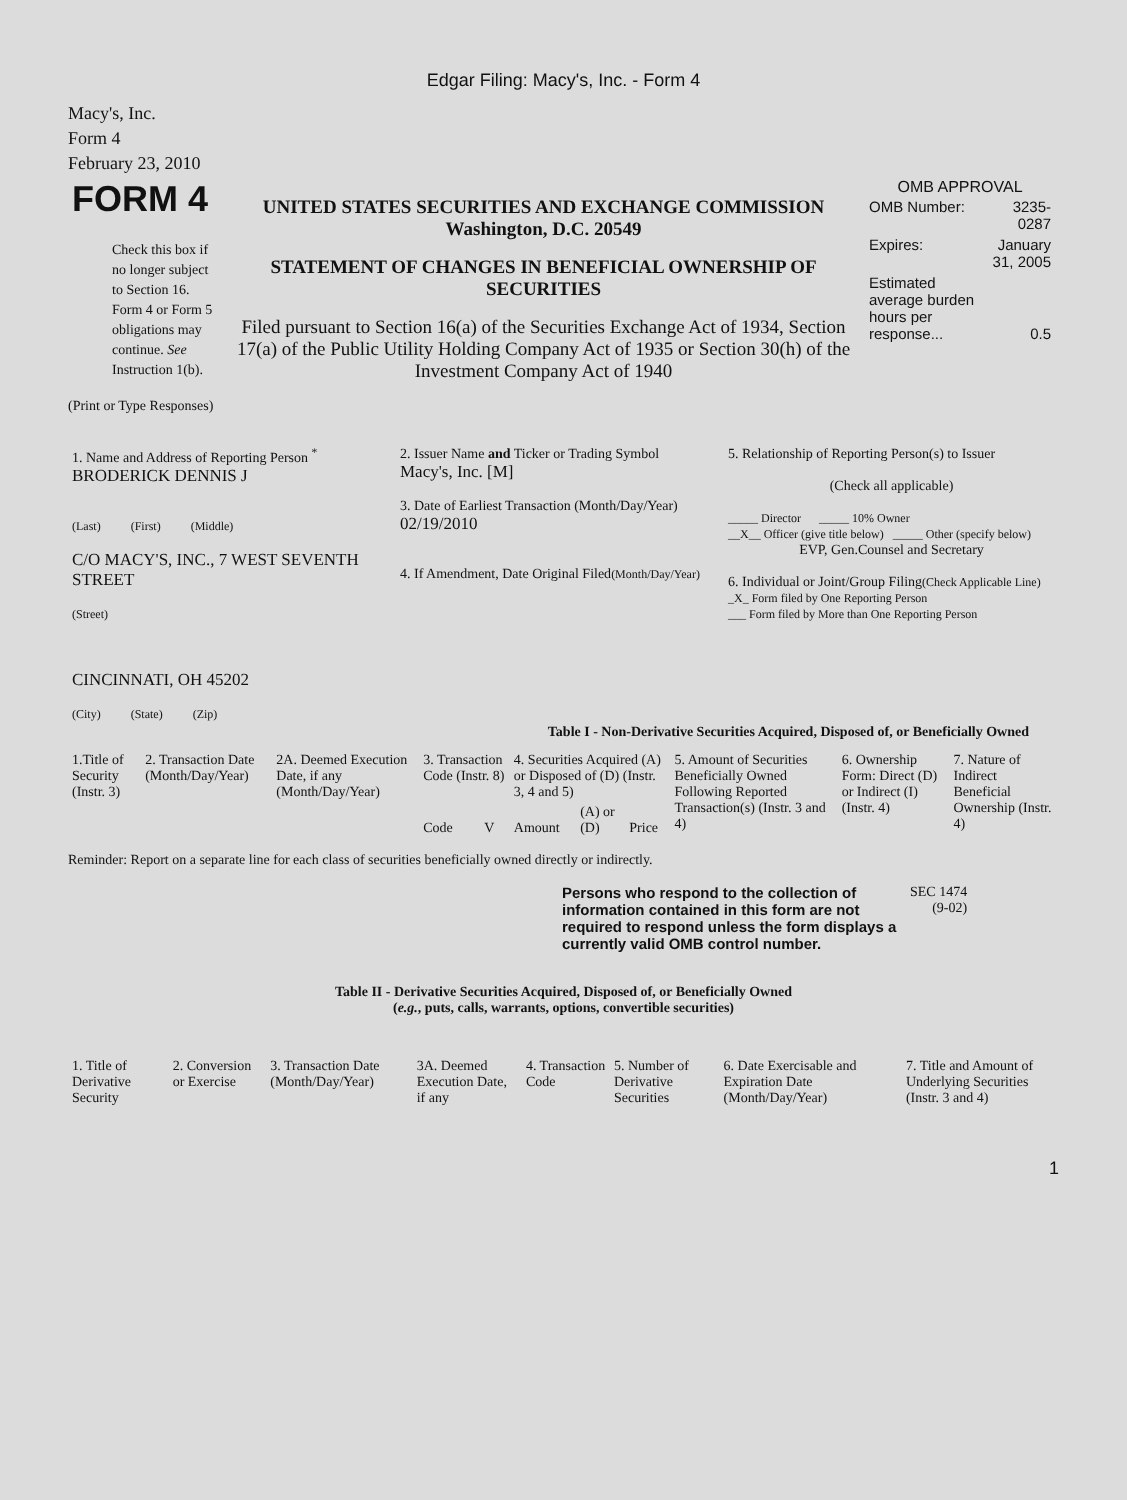Edgar Filing: Macy's, Inc. - Form 4
Macy's, Inc.
Form 4
February 23, 2010
| FORM 4 Check this box if no longer subject to Section 16. Form 4 or Form 5 obligations may continue. See Instruction 1(b). | UNITED STATES SECURITIES AND EXCHANGE COMMISSION Washington, D.C. 20549 STATEMENT OF CHANGES IN BENEFICIAL OWNERSHIP OF SECURITIES Filed pursuant to Section 16(a) of the Securities Exchange Act of 1934, Section 17(a) of the Public Utility Holding Company Act of 1935 or Section 30(h) of the Investment Company Act of 1940 | OMB APPROVAL / OMB Number: / 3235-0287 / / Expires: / January 31, 2005 / / Estimated average burden hours per response... / 0.5 / |
(Print or Type Responses)
| 1. Name and Address of Reporting Person <sup>*</sup> BRODERICK DENNIS J (Last) (First) (Middle) C/O MACY'S, INC., 7 WEST SEVENTH STREET (Street) CINCINNATI, OH 45202 (City) (State) (Zip) | 2. Issuer Name and Ticker or Trading Symbol Macy's, Inc. [M] 3. Date of Earliest Transaction (Month/Day/Year) 02/19/2010 4. If Amendment, Date Original Filed (Month/Day/Year) | 5. Relationship of Reporting Person(s) to Issuer (Check all applicable) _____ Director _____ 10% Owner __X__ Officer (give title below) _____ Other (specify below) EVP, Gen.Counsel and Secretary 6. Individual or Joint/Group Filing (Check Applicable Line) _X_ Form filed by One Reporting Person ___ Form filed by More than One Reporting Person |
Table I - Non-Derivative Securities Acquired, Disposed of, or Beneficially Owned
| 1.Title of Security (Instr. 3) | 2. Transaction Date (Month/Day/Year) | 2A. Deemed Execution Date, if any (Month/Day/Year) | 3. Transaction Code (Instr. 8) | | 4. Securities Acquired (A) or Disposed of (D) (Instr. 3, 4 and 5) | | | 5. Amount of Securities Beneficially Owned Following Reported Transaction(s) (Instr. 3 and 4) | 6. Ownership Form: Direct (D) or Indirect (I) (Instr. 4) | 7. Nature of Indirect Beneficial Ownership (Instr. 4) |
| --- | --- | --- | --- | --- | --- | --- | --- | --- | --- | --- |
| | | | Code | V | Amount | (A) or (D) | Price | | | |
Reminder: Report on a separate line for each class of securities beneficially owned directly or indirectly.
| Persons who respond to the collection of information contained in this form are not required to respond unless the form displays a currently valid OMB control number. | SEC 1474 (9-02) |
Table II - Derivative Securities Acquired, Disposed of, or Beneficially Owned
(e.g., puts, calls, warrants, options, convertible securities)
| 1. Title of Derivative Security | 2. Conversion or Exercise | 3. Transaction Date (Month/Day/Year) | 3A. Deemed Execution Date, if any | 4. Transaction Code | 5. Number of Derivative Securities | 6. Date Exercisable and Expiration Date (Month/Day/Year) | 7. Title and Amount of Underlying Securities (Instr. 3 and 4) |
| --- | --- | --- | --- | --- | --- | --- | --- |
1